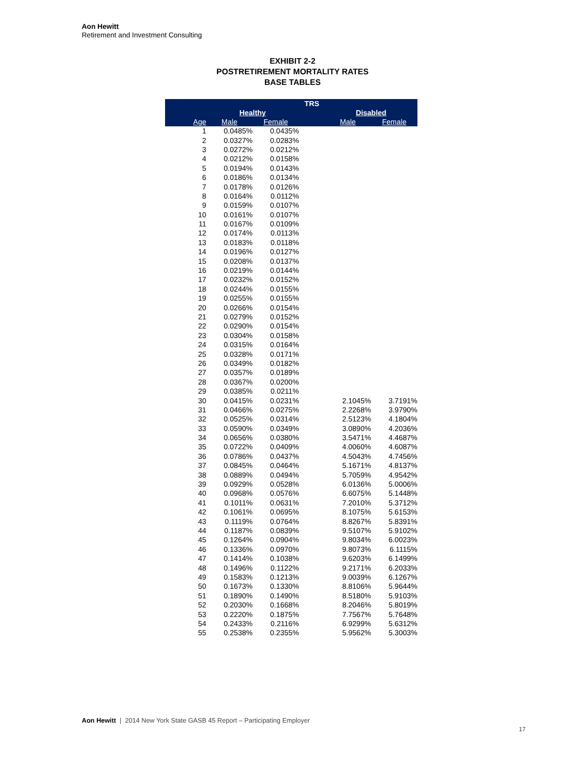Aon Hewitt
Retirement and Investment Consulting
EXHIBIT 2-2
POSTRETIREMENT MORTALITY RATES
BASE TABLES
| | TRS | | | | |
| --- | --- | --- | --- | --- | --- |
| | Healthy | | | Disabled | |
| Age | Male | Female | | Male | Female |
| 1 | 0.0485% | 0.0435% | | | |
| 2 | 0.0327% | 0.0283% | | | |
| 3 | 0.0272% | 0.0212% | | | |
| 4 | 0.0212% | 0.0158% | | | |
| 5 | 0.0194% | 0.0143% | | | |
| 6 | 0.0186% | 0.0134% | | | |
| 7 | 0.0178% | 0.0126% | | | |
| 8 | 0.0164% | 0.0112% | | | |
| 9 | 0.0159% | 0.0107% | | | |
| 10 | 0.0161% | 0.0107% | | | |
| 11 | 0.0167% | 0.0109% | | | |
| 12 | 0.0174% | 0.0113% | | | |
| 13 | 0.0183% | 0.0118% | | | |
| 14 | 0.0196% | 0.0127% | | | |
| 15 | 0.0208% | 0.0137% | | | |
| 16 | 0.0219% | 0.0144% | | | |
| 17 | 0.0232% | 0.0152% | | | |
| 18 | 0.0244% | 0.0155% | | | |
| 19 | 0.0255% | 0.0155% | | | |
| 20 | 0.0266% | 0.0154% | | | |
| 21 | 0.0279% | 0.0152% | | | |
| 22 | 0.0290% | 0.0154% | | | |
| 23 | 0.0304% | 0.0158% | | | |
| 24 | 0.0315% | 0.0164% | | | |
| 25 | 0.0328% | 0.0171% | | | |
| 26 | 0.0349% | 0.0182% | | | |
| 27 | 0.0357% | 0.0189% | | | |
| 28 | 0.0367% | 0.0200% | | | |
| 29 | 0.0385% | 0.0211% | | | |
| 30 | 0.0415% | 0.0231% | | 2.1045% | 3.7191% |
| 31 | 0.0466% | 0.0275% | | 2.2268% | 3.9790% |
| 32 | 0.0525% | 0.0314% | | 2.5123% | 4.1804% |
| 33 | 0.0590% | 0.0349% | | 3.0890% | 4.2036% |
| 34 | 0.0656% | 0.0380% | | 3.5471% | 4.4687% |
| 35 | 0.0722% | 0.0409% | | 4.0060% | 4.6087% |
| 36 | 0.0786% | 0.0437% | | 4.5043% | 4.7456% |
| 37 | 0.0845% | 0.0464% | | 5.1671% | 4.8137% |
| 38 | 0.0889% | 0.0494% | | 5.7059% | 4.9542% |
| 39 | 0.0929% | 0.0528% | | 6.0136% | 5.0006% |
| 40 | 0.0968% | 0.0576% | | 6.6075% | 5.1448% |
| 41 | 0.1011% | 0.0631% | | 7.2010% | 5.3712% |
| 42 | 0.1061% | 0.0695% | | 8.1075% | 5.6153% |
| 43 | 0.1119% | 0.0764% | | 8.8267% | 5.8391% |
| 44 | 0.1187% | 0.0839% | | 9.5107% | 5.9102% |
| 45 | 0.1264% | 0.0904% | | 9.8034% | 6.0023% |
| 46 | 0.1336% | 0.0970% | | 9.8073% | 6.1115% |
| 47 | 0.1414% | 0.1038% | | 9.6203% | 6.1499% |
| 48 | 0.1496% | 0.1122% | | 9.2171% | 6.2033% |
| 49 | 0.1583% | 0.1213% | | 9.0039% | 6.1267% |
| 50 | 0.1673% | 0.1330% | | 8.8106% | 5.9644% |
| 51 | 0.1890% | 0.1490% | | 8.5180% | 5.9103% |
| 52 | 0.2030% | 0.1668% | | 8.2046% | 5.8019% |
| 53 | 0.2220% | 0.1875% | | 7.7567% | 5.7648% |
| 54 | 0.2433% | 0.2116% | | 6.9299% | 5.6312% |
| 55 | 0.2538% | 0.2355% | | 5.9562% | 5.3003% |
Aon Hewitt | 2014 New York State GASB 45 Report – Participating Employer
17